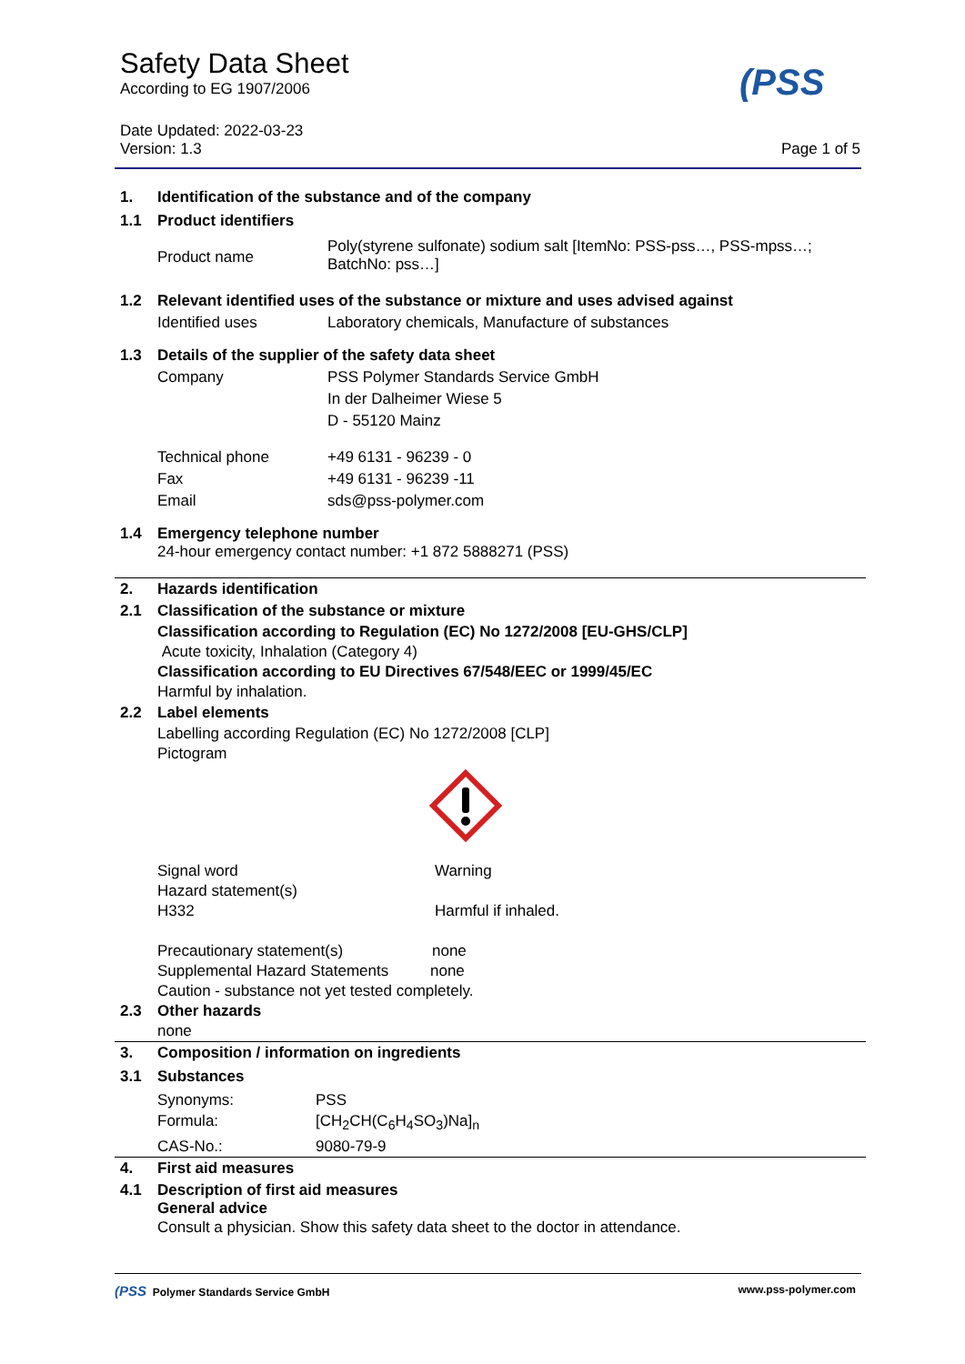Safety Data Sheet
According to EG 1907/2006
(PSS
Date Updated: 2022-03-23
Version: 1.3 Page 1 of 5
1. Identification of the substance and of the company
1.1 Product identifiers
Product name Poly(styrene sulfonate) sodium salt [ItemNo: PSS-pss…, PSS-mpss…; BatchNo: pss…]
1.2 Relevant identified uses of the substance or mixture and uses advised against
Identified uses Laboratory chemicals, Manufacture of substances
1.3 Details of the supplier of the safety data sheet
Company PSS Polymer Standards Service GmbH
In der Dalheimer Wiese 5
D - 55120 Mainz
Technical phone +49 6131 - 96239 - 0
Fax +49 6131 - 96239 -11
Email sds@pss-polymer.com
1.4 Emergency telephone number
24-hour emergency contact number: +1 872 5888271 (PSS)
2. Hazards identification
2.1 Classification of the substance or mixture
Classification according to Regulation (EC) No 1272/2008 [EU-GHS/CLP]
Acute toxicity, Inhalation (Category 4)
Classification according to EU Directives 67/548/EEC or 1999/45/EC
Harmful by inhalation.
2.2 Label elements
Labelling according Regulation (EC) No 1272/2008 [CLP]
Pictogram
Signal word Warning
Hazard statement(s)
H332 Harmful if inhaled.
Precautionary statement(s) none
Supplemental Hazard Statements none
Caution - substance not yet tested completely.
2.3 Other hazards
none
3. Composition / information on ingredients
3.1 Substances
| Synonyms: | PSS |
| Formula: | [CH<sub>2</sub>CH(C<sub>6</sub>H<sub>4</sub>SO<sub>3</sub>)Na]<sub>n</sub> |
| CAS-No.: | 9080-79-9 |
4. First aid measures
4.1 Description of first aid measures
General advice
Consult a physician. Show this safety data sheet to the doctor in attendance.
(PSS Polymer Standards Service GmbH www.pss-polymer.com